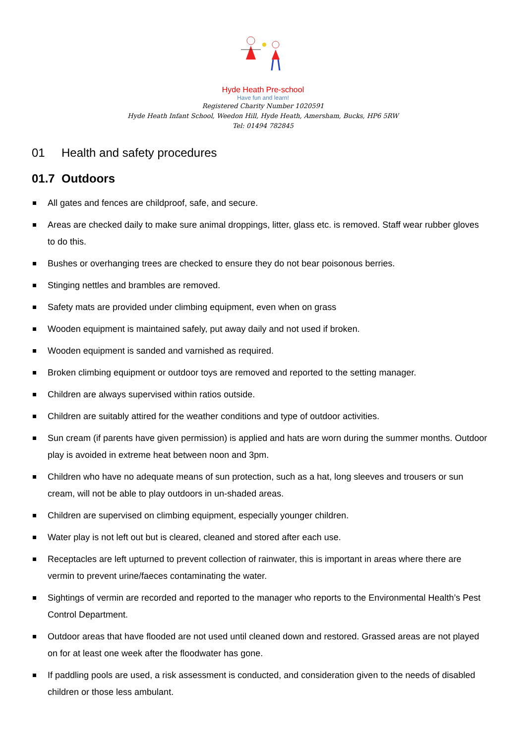Hyde Heath Pre-school
Have fun and learn!
Registered Charity Number 1020591
Hyde Heath Infant School, Weedon Hill, Hyde Heath, Amersham, Bucks, HP6 5RW
Tel: 01494 782845
01 Health and safety procedures
01.7 Outdoors
All gates and fences are childproof, safe, and secure.
Areas are checked daily to make sure animal droppings, litter, glass etc. is removed. Staff wear rubber gloves to do this.
Bushes or overhanging trees are checked to ensure they do not bear poisonous berries.
Stinging nettles and brambles are removed.
Safety mats are provided under climbing equipment, even when on grass
Wooden equipment is maintained safely, put away daily and not used if broken.
Wooden equipment is sanded and varnished as required.
Broken climbing equipment or outdoor toys are removed and reported to the setting manager.
Children are always supervised within ratios outside.
Children are suitably attired for the weather conditions and type of outdoor activities.
Sun cream (if parents have given permission) is applied and hats are worn during the summer months. Outdoor play is avoided in extreme heat between noon and 3pm.
Children who have no adequate means of sun protection, such as a hat, long sleeves and trousers or sun cream, will not be able to play outdoors in un-shaded areas.
Children are supervised on climbing equipment, especially younger children.
Water play is not left out but is cleared, cleaned and stored after each use.
Receptacles are left upturned to prevent collection of rainwater, this is important in areas where there are vermin to prevent urine/faeces contaminating the water.
Sightings of vermin are recorded and reported to the manager who reports to the Environmental Health’s Pest Control Department.
Outdoor areas that have flooded are not used until cleaned down and restored. Grassed areas are not played on for at least one week after the floodwater has gone.
If paddling pools are used, a risk assessment is conducted, and consideration given to the needs of disabled children or those less ambulant.